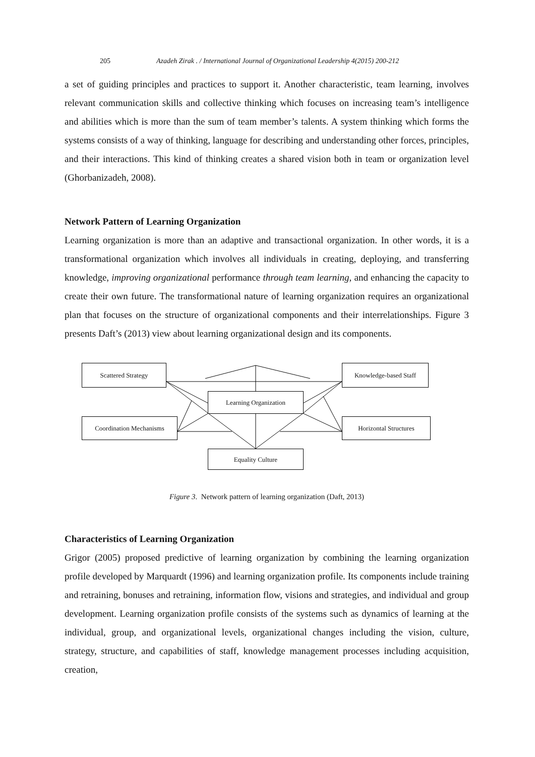205 Azadeh Zirak . / International Journal of Organizational Leadership 4(2015) 200-212
a set of guiding principles and practices to support it. Another characteristic, team learning, involves relevant communication skills and collective thinking which focuses on increasing team’s intelligence and abilities which is more than the sum of team member’s talents. A system thinking which forms the systems consists of a way of thinking, language for describing and understanding other forces, principles, and their interactions. This kind of thinking creates a shared vision both in team or organization level (Ghorbanizadeh, 2008).
Network Pattern of Learning Organization
Learning organization is more than an adaptive and transactional organization. In other words, it is a transformational organization which involves all individuals in creating, deploying, and transferring knowledge, improving organizational performance through team learning, and enhancing the capacity to create their own future. The transformational nature of learning organization requires an organizational plan that focuses on the structure of organizational components and their interrelationships. Figure 3 presents Daft’s (2013) view about learning organizational design and its components.
Scattered Strategy Knowledge-based Staff
Learning Organization
Coordination Mechanisms Horizontal Structures
Equality Culture
Figure 3. Network pattern of learning organization (Daft, 2013)
Characteristics of Learning Organization
Grigor (2005) proposed predictive of learning organization by combining the learning organization profile developed by Marquardt (1996) and learning organization profile. Its components include training and retraining, bonuses and retraining, information flow, visions and strategies, and individual and group development. Learning organization profile consists of the systems such as dynamics of learning at the individual, group, and organizational levels, organizational changes including the vision, culture, strategy, structure, and capabilities of staff, knowledge management processes including acquisition, creation,